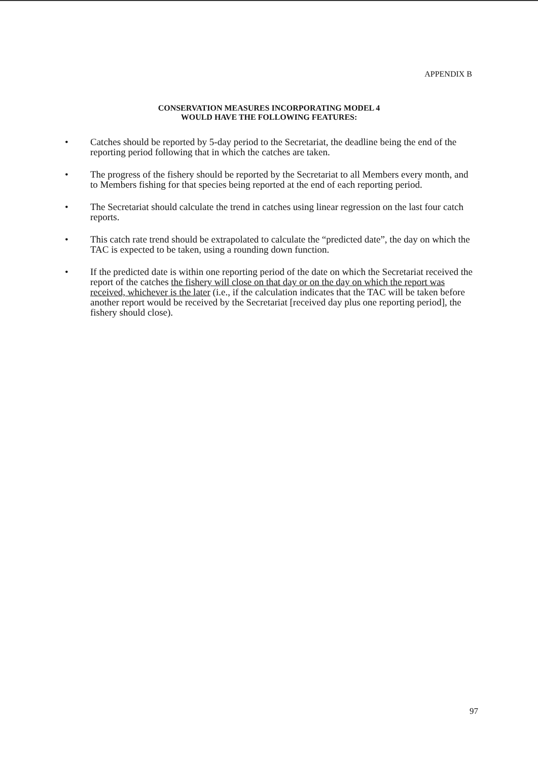APPENDIX B
CONSERVATION MEASURES INCORPORATING MODEL 4
WOULD HAVE THE FOLLOWING FEATURES:
• Catches should be reported by 5-day period to the Secretariat, the deadline being the end of the reporting period following that in which the catches are taken.
• The progress of the fishery should be reported by the Secretariat to all Members every month, and to Members fishing for that species being reported at the end of each reporting period.
• The Secretariat should calculate the trend in catches using linear regression on the last four catch reports.
• This catch rate trend should be extrapolated to calculate the “predicted date”, the day on which the TAC is expected to be taken, using a rounding down function.
• If the predicted date is within one reporting period of the date on which the Secretariat received the report of the catches the fishery will close on that day or on the day on which the report was received, whichever is the later (i.e., if the calculation indicates that the TAC will be taken before another report would be received by the Secretariat [received day plus one reporting period], the fishery should close).
97